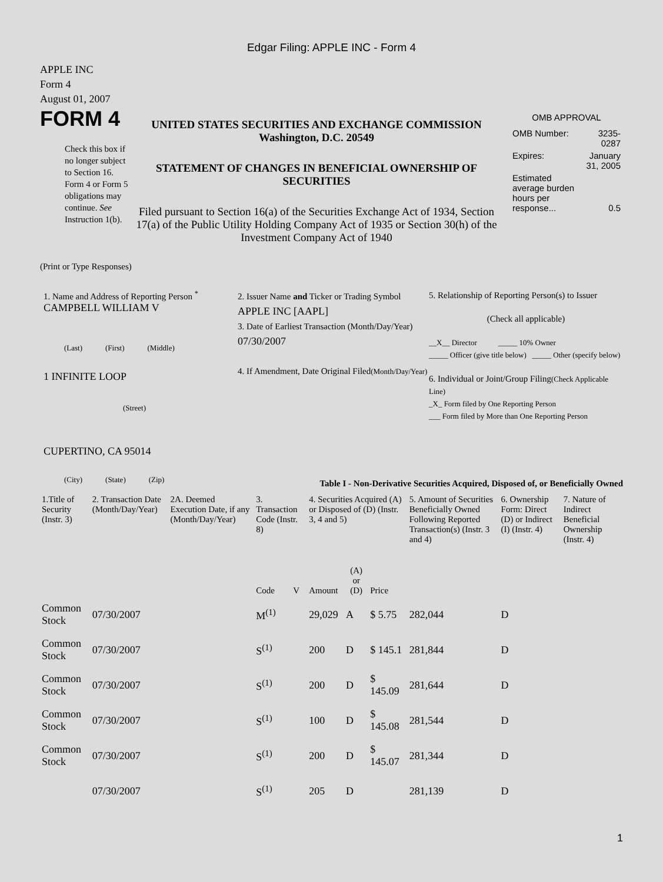Edgar Filing: APPLE INC - Form 4
APPLE INC
Form 4
August 01, 2007
FORM 4
Check this box if no longer subject to Section 16. Form 4 or Form 5 obligations may continue. See Instruction 1(b).
UNITED STATES SECURITIES AND EXCHANGE COMMISSION
Washington, D.C. 20549
STATEMENT OF CHANGES IN BENEFICIAL OWNERSHIP OF SECURITIES
Filed pursuant to Section 16(a) of the Securities Exchange Act of 1934, Section 17(a) of the Public Utility Holding Company Act of 1935 or Section 30(h) of the Investment Company Act of 1940
OMB APPROVAL
| OMB Number: | 3235-0287 |
| Expires: | January 31, 2005 |
| Estimated average burden hours per response... | 0.5 |
(Print or Type Responses)
1. Name and Address of Reporting Person <sup>*</sup>
CAMPBELL WILLIAM V
(Last) (First) (Middle)
1 INFINITE LOOP
(Street)
CUPERTINO, CA 95014
(City) (State) (Zip)
2. Issuer Name and Ticker or Trading Symbol
APPLE INC [AAPL]
3. Date of Earliest Transaction (Month/Day/Year)
07/30/2007
4. If Amendment, Date Original Filed(Month/Day/Year)
5. Relationship of Reporting Person(s) to Issuer
(Check all applicable)
__X__ Director _____ 10% Owner
_____ Officer (give title below) _____ Other (specify below)
6. Individual or Joint/Group Filing(Check Applicable Line)
_X_ Form filed by One Reporting Person
___ Form filed by More than One Reporting Person
Table I - Non-Derivative Securities Acquired, Disposed of, or Beneficially Owned
| 1.Title of Security (Instr. 3) | 2. Transaction Date (Month/Day/Year) | 2A. Deemed Execution Date, if any (Month/Day/Year) | 3. Transaction Code (Instr. 8) | | 4. Securities Acquired (A) or Disposed of (D) (Instr. 3, 4 and 5) | | | 5. Amount of Securities Beneficially Owned Following Reported Transaction(s) (Instr. 3 and 4) | 6. Ownership Form: Direct (D) or Indirect (I) (Instr. 4) | 7. Nature of Indirect Beneficial Ownership (Instr. 4) |
| --- | --- | --- | --- | --- | --- | --- | --- | --- | --- | --- |
| | | | Code | V | Amount | (A) or (D) | Price | | | |
| Common Stock | 07/30/2007 | | M<sup>(1)</sup> | | 29,029 | A | $ 5.75 | 282,044 | D | |
| Common Stock | 07/30/2007 | | S<sup>(1)</sup> | | 200 | D | $ 145.1 | 281,844 | D | |
| Common Stock | 07/30/2007 | | S<sup>(1)</sup> | | 200 | D | $ 145.09 | 281,644 | D | |
| Common Stock | 07/30/2007 | | S<sup>(1)</sup> | | 100 | D | $ 145.08 | 281,544 | D | |
| Common Stock | 07/30/2007 | | S<sup>(1)</sup> | | 200 | D | $ 145.07 | 281,344 | D | |
| | 07/30/2007 | | S<sup>(1)</sup> | | 205 | D | | 281,139 | D | |
1